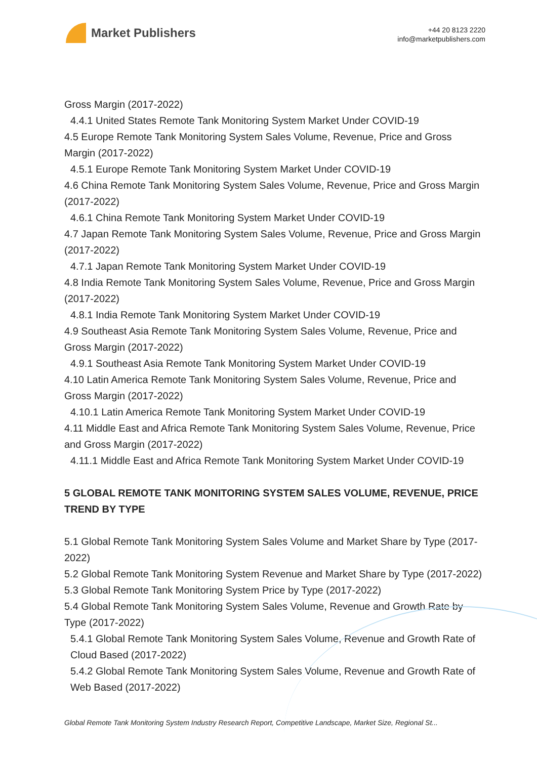Market Publishers
+44 20 8123 2220
info@marketpublishers.com
Gross Margin (2017-2022)
4.4.1 United States Remote Tank Monitoring System Market Under COVID-19
4.5 Europe Remote Tank Monitoring System Sales Volume, Revenue, Price and Gross Margin (2017-2022)
4.5.1 Europe Remote Tank Monitoring System Market Under COVID-19
4.6 China Remote Tank Monitoring System Sales Volume, Revenue, Price and Gross Margin (2017-2022)
4.6.1 China Remote Tank Monitoring System Market Under COVID-19
4.7 Japan Remote Tank Monitoring System Sales Volume, Revenue, Price and Gross Margin (2017-2022)
4.7.1 Japan Remote Tank Monitoring System Market Under COVID-19
4.8 India Remote Tank Monitoring System Sales Volume, Revenue, Price and Gross Margin (2017-2022)
4.8.1 India Remote Tank Monitoring System Market Under COVID-19
4.9 Southeast Asia Remote Tank Monitoring System Sales Volume, Revenue, Price and Gross Margin (2017-2022)
4.9.1 Southeast Asia Remote Tank Monitoring System Market Under COVID-19
4.10 Latin America Remote Tank Monitoring System Sales Volume, Revenue, Price and Gross Margin (2017-2022)
4.10.1 Latin America Remote Tank Monitoring System Market Under COVID-19
4.11 Middle East and Africa Remote Tank Monitoring System Sales Volume, Revenue, Price and Gross Margin (2017-2022)
4.11.1 Middle East and Africa Remote Tank Monitoring System Market Under COVID-19
5 GLOBAL REMOTE TANK MONITORING SYSTEM SALES VOLUME, REVENUE, PRICE TREND BY TYPE
5.1 Global Remote Tank Monitoring System Sales Volume and Market Share by Type (2017-2022)
5.2 Global Remote Tank Monitoring System Revenue and Market Share by Type (2017-2022)
5.3 Global Remote Tank Monitoring System Price by Type (2017-2022)
5.4 Global Remote Tank Monitoring System Sales Volume, Revenue and Growth Rate by Type (2017-2022)
5.4.1 Global Remote Tank Monitoring System Sales Volume, Revenue and Growth Rate of Cloud Based (2017-2022)
5.4.2 Global Remote Tank Monitoring System Sales Volume, Revenue and Growth Rate of Web Based (2017-2022)
Global Remote Tank Monitoring System Industry Research Report, Competitive Landscape, Market Size, Regional St...